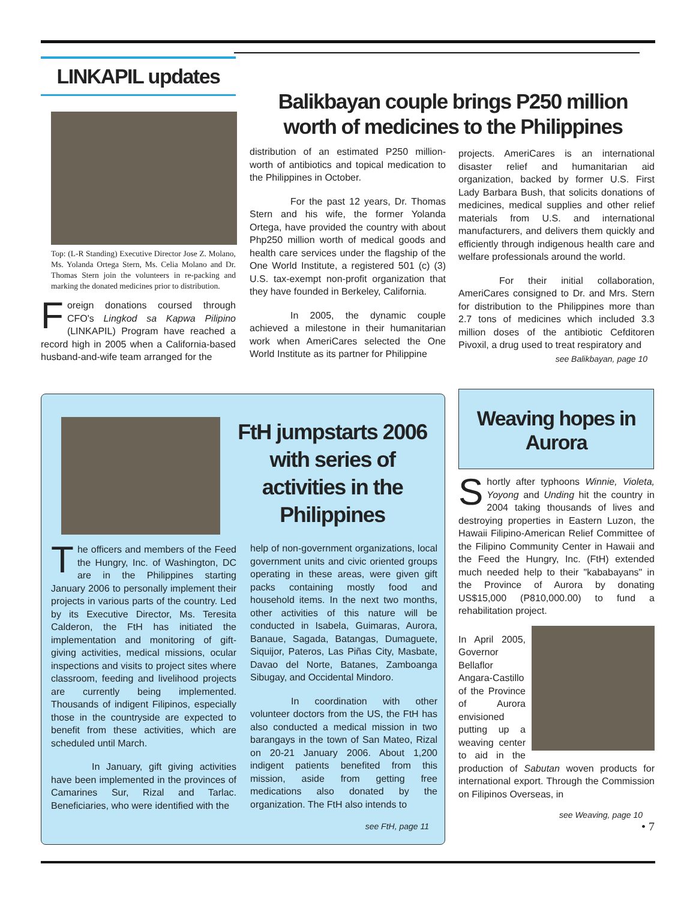LINKAPIL updates
Top: (L-R Standing) Executive Director Jose Z. Molano, Ms. Yolanda Ortega Stern, Ms. Celia Molano and Dr. Thomas Stern join the volunteers in re-packing and marking the donated medicines prior to distribution.
Foreign donations coursed through CFO's Lingkod sa Kapwa Pilipino (LINKAPIL) Program have reached a record high in 2005 when a California-based husband-and-wife team arranged for the
Balikbayan couple brings P250 million worth of medicines to the Philippines
distribution of an estimated P250 million-worth of antibiotics and topical medication to the Philippines in October.
For the past 12 years, Dr. Thomas Stern and his wife, the former Yolanda Ortega, have provided the country with about Php250 million worth of medical goods and health care services under the flagship of the One World Institute, a registered 501 (c) (3) U.S. tax-exempt non-profit organization that they have founded in Berkeley, California.
In 2005, the dynamic couple achieved a milestone in their humanitarian work when AmeriCares selected the One World Institute as its partner for Philippine
projects. AmeriCares is an international disaster relief and humanitarian aid organization, backed by former U.S. First Lady Barbara Bush, that solicits donations of medicines, medical supplies and other relief materials from U.S. and international manufacturers, and delivers them quickly and efficiently through indigenous health care and welfare professionals around the world.
For their initial collaboration, AmeriCares consigned to Dr. and Mrs. Stern for distribution to the Philippines more than 2.7 tons of medicines which included 3.3 million doses of the antibiotic Cefditoren Pivoxil, a drug used to treat respiratory and
see Balikbayan, page 10
FtH jumpstarts 2006 with series of activities in the Philippines
The officers and members of the Feed the Hungry, Inc. of Washington, DC are in the Philippines starting January 2006 to personally implement their projects in various parts of the country. Led by its Executive Director, Ms. Teresita Calderon, the FtH has initiated the implementation and monitoring of gift-giving activities, medical missions, ocular inspections and visits to project sites where classroom, feeding and livelihood projects are currently being implemented. Thousands of indigent Filipinos, especially those in the countryside are expected to benefit from these activities, which are scheduled until March.
In January, gift giving activities have been implemented in the provinces of Camarines Sur, Rizal and Tarlac. Beneficiaries, who were identified with the
help of non-government organizations, local government units and civic oriented groups operating in these areas, were given gift packs containing mostly food and household items. In the next two months, other activities of this nature will be conducted in Isabela, Guimaras, Aurora, Banaue, Sagada, Batangas, Dumaguete, Siquijor, Pateros, Las Piñas City, Masbate, Davao del Norte, Batanes, Zamboanga Sibugay, and Occidental Mindoro.
In coordination with other volunteer doctors from the US, the FtH has also conducted a medical mission in two barangays in the town of San Mateo, Rizal on 20-21 January 2006. About 1,200 indigent patients benefited from this mission, aside from getting free medications also donated by the organization. The FtH also intends to
see FtH, page 11
Weaving hopes in Aurora
Shortly after typhoons Winnie, Violeta, Yoyong and Unding hit the country in 2004 taking thousands of lives and destroying properties in Eastern Luzon, the Hawaii Filipino-American Relief Committee of the Filipino Community Center in Hawaii and the Feed the Hungry, Inc. (FtH) extended much needed help to their "kababayans" in the Province of Aurora by donating US$15,000 (P810,000.00) to fund a rehabilitation project.
In April 2005, Governor Bellaflor Angara-Castillo of the Province of Aurora envisioned putting up a weaving center to aid in the production of Sabutan woven products for international export. Through the Commission on Filipinos Overseas, in
see Weaving, page 10
• 7